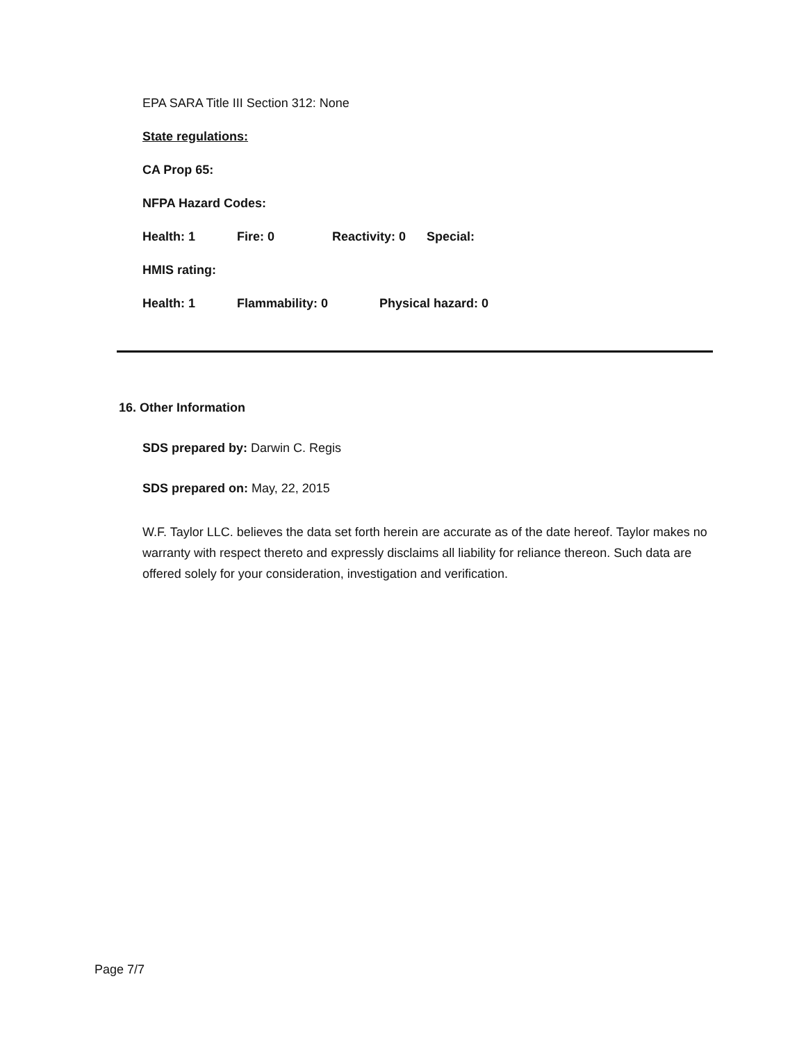EPA SARA Title III Section 312: None
State regulations:
CA Prop 65:
NFPA Hazard Codes:
Health: 1 Fire: 0 Reactivity: 0 Special:
HMIS rating:
Health: 1 Flammability: 0 Physical hazard: 0
16. Other Information
SDS prepared by: Darwin C. Regis
SDS prepared on: May, 22, 2015
W.F. Taylor LLC. believes the data set forth herein are accurate as of the date hereof. Taylor makes no warranty with respect thereto and expressly disclaims all liability for reliance thereon. Such data are offered solely for your consideration, investigation and verification.
Page 7/7